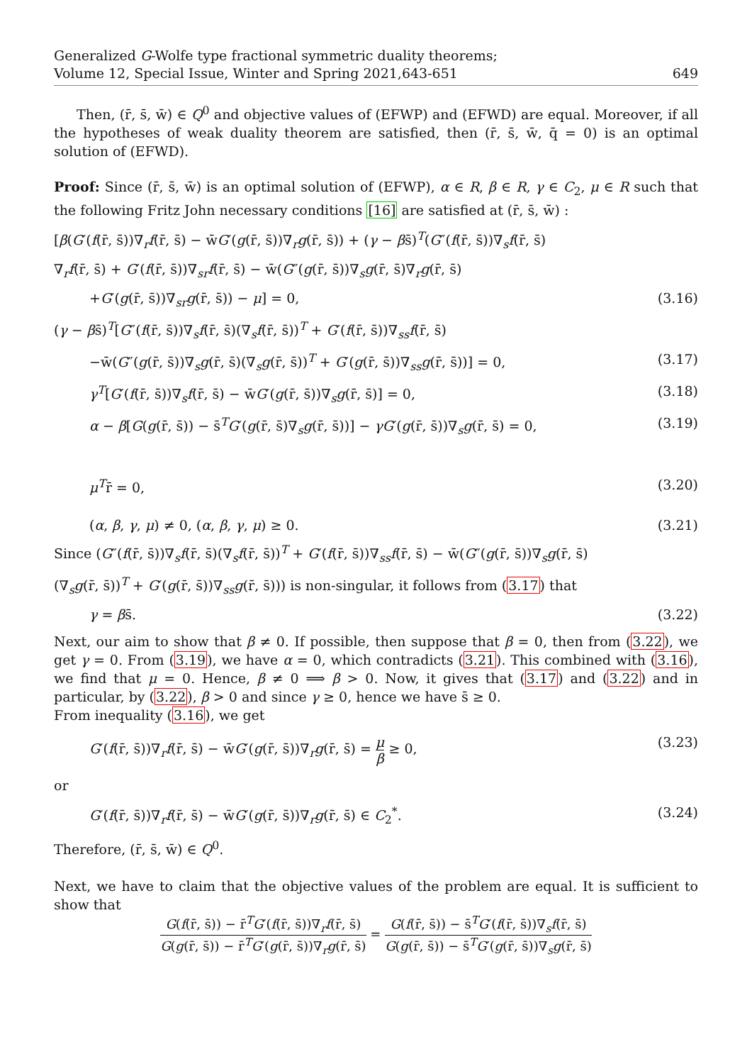Generalized G-Wolfe type fractional symmetric duality theorems;
Volume 12, Special Issue, Winter and Spring 2021,643-651
649
Then, (r̄, s̄, w̄) ∈ Q<sup>0</sup> and objective values of (EFWP) and (EFWD) are equal. Moreover, if all the hypotheses of weak duality theorem are satisfied, then (r̄, s̄, w̄, q̄ = 0) is an optimal solution of (EFWD).
Proof: Since (r̄, s̄, w̄) is an optimal solution of (EFWP), α ∈ R, β ∈ R, γ ∈ C<sub>2</sub>, μ ∈ R such that the following Fritz John necessary conditions [16] are satisfied at (r̄, s̄, w̄) :
[β(G′(f(r̄, s̄))∇<sub>r</sub>f(r̄, s̄) − w̄G′(g(r̄, s̄))∇<sub>r</sub>g(r̄, s̄)) + (γ − βs̄)<sup>T</sup>(G″(f(r̄, s̄))∇<sub>s</sub>f(r̄, s̄)
∇<sub>r</sub>f(r̄, s̄) + G′(f(r̄, s̄))∇<sub>sr</sub>f(r̄, s̄) − w̄(G″(g(r̄, s̄))∇<sub>s</sub>g(r̄, s̄)∇<sub>r</sub>g(r̄, s̄)
+G′(g(r̄, s̄))∇<sub>sr</sub>g(r̄, s̄)) − μ] = 0, (3.16)
(γ − βs̄)<sup>T</sup>[G″(f(r̄, s̄))∇<sub>s</sub>f(r̄, s̄)(∇<sub>s</sub>f(r̄, s̄))<sup>T</sup> + G′(f(r̄, s̄))∇<sub>ss</sub>f(r̄, s̄)
−w̄(G″(g(r̄, s̄))∇<sub>s</sub>g(r̄, s̄)(∇<sub>s</sub>g(r̄, s̄))<sup>T</sup> + G′(g(r̄, s̄))∇<sub>ss</sub>g(r̄, s̄))] = 0, (3.17)
γ<sup>T</sup>[G′(f(r̄, s̄))∇<sub>s</sub>f(r̄, s̄) − w̄G′(g(r̄, s̄))∇<sub>s</sub>g(r̄, s̄)] = 0, (3.18)
α − β[G(g(r̄, s̄)) − s̄<sup>T</sup>G′(g(r̄, s̄)∇<sub>s</sub>g(r̄, s̄))] − γG′(g(r̄, s̄))∇<sub>s</sub>g(r̄, s̄) = 0, (3.19)
μ<sup>T</sup>r̄ = 0, (3.20)
(α, β, γ, μ) ≠ 0, (α, β, γ, μ) ≥ 0. (3.21)
Since (G″(f(r̄, s̄))∇<sub>s</sub>f(r̄, s̄)(∇<sub>s</sub>f(r̄, s̄))<sup>T</sup> + G′(f(r̄, s̄))∇<sub>ss</sub>f(r̄, s̄) − w̄(G″(g(r̄, s̄))∇<sub>s</sub>g(r̄, s̄)
(∇<sub>s</sub>g(r̄, s̄))<sup>T</sup> + G′(g(r̄, s̄))∇<sub>ss</sub>g(r̄, s̄))) is non-singular, it follows from (3.17) that
γ = βs̄. (3.22)
Next, our aim to show that β ≠ 0. If possible, then suppose that β = 0, then from (3.22), we get γ = 0. From (3.19), we have α = 0, which contradicts (3.21). This combined with (3.16), we find that μ = 0. Hence, β ≠ 0 ⟹ β > 0. Now, it gives that (3.17) and (3.22) and in particular, by (3.22), β > 0 and since γ ≥ 0, hence we have s̄ ≥ 0.
From inequality (3.16), we get
G′(f(r̄, s̄))∇<sub>r</sub>f(r̄, s̄) − w̄G′(g(r̄, s̄))∇<sub>r</sub>g(r̄, s̄) = μ β ≥ 0, (3.23)
or
G′(f(r̄, s̄))∇<sub>r</sub>f(r̄, s̄) − w̄G′(g(r̄, s̄))∇<sub>r</sub>g(r̄, s̄) ∈ C<sub>2</sub><sup>*</sup>. (3.24)
Therefore, (r̄, s̄, w̄) ∈ Q<sup>0</sup>.
Next, we have to claim that the objective values of the problem are equal. It is sufficient to show that
G(f(r̄, s̄)) − r̄<sup>T</sup>G′(f(r̄, s̄))∇<sub>r</sub>f(r̄, s̄) G(g(r̄, s̄)) − r̄<sup>T</sup>G′(g(r̄, s̄))∇<sub>r</sub>g(r̄, s̄) = G(f(r̄, s̄)) − s̄<sup>T</sup>G′(f(r̄, s̄))∇<sub>s</sub>f(r̄, s̄) G(g(r̄, s̄)) − s̄<sup>T</sup>G′(g(r̄, s̄))∇<sub>s</sub>g(r̄, s̄)